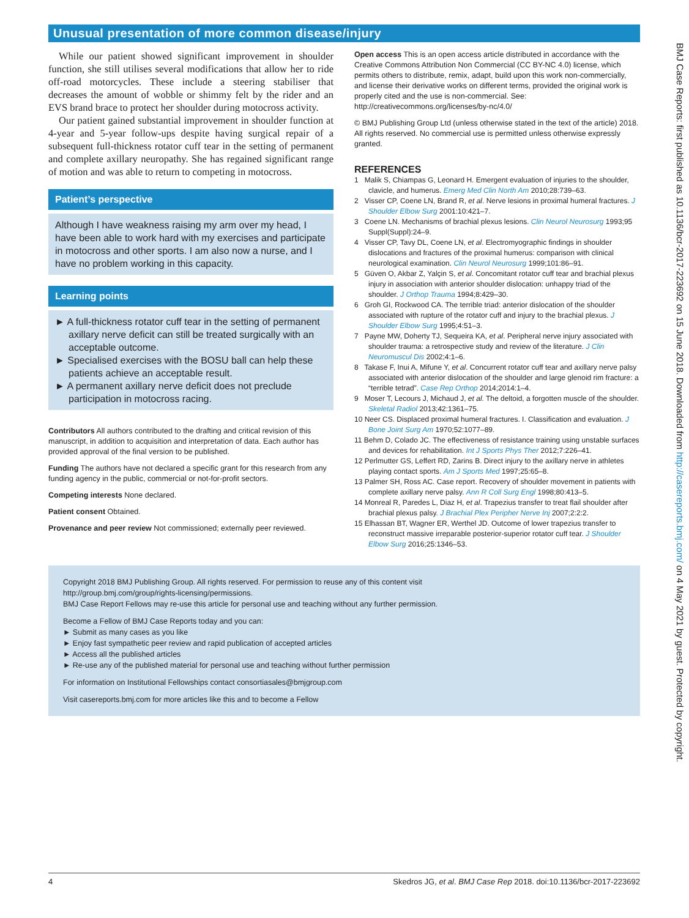Unusual presentation of more common disease/injury
While our patient showed significant improvement in shoulder function, she still utilises several modifications that allow her to ride off-road motorcycles. These include a steering stabiliser that decreases the amount of wobble or shimmy felt by the rider and an EVS brand brace to protect her shoulder during motocross activity.
Our patient gained substantial improvement in shoulder function at 4-year and 5-year follow-ups despite having surgical repair of a subsequent full-thickness rotator cuff tear in the setting of permanent and complete axillary neuropathy. She has regained significant range of motion and was able to return to competing in motocross.
Patient’s perspective
Although I have weakness raising my arm over my head, I have been able to work hard with my exercises and participate in motocross and other sports. I am also now a nurse, and I have no problem working in this capacity.
Learning points
► A full-thickness rotator cuff tear in the setting of permanent axillary nerve deficit can still be treated surgically with an acceptable outcome.
► Specialised exercises with the BOSU ball can help these patients achieve an acceptable result.
► A permanent axillary nerve deficit does not preclude participation in motocross racing.
Contributors All authors contributed to the drafting and critical revision of this manuscript, in addition to acquisition and interpretation of data. Each author has provided approval of the final version to be published.
Funding The authors have not declared a specific grant for this research from any funding agency in the public, commercial or not-for-profit sectors.
Competing interests None declared.
Patient consent Obtained.
Provenance and peer review Not commissioned; externally peer reviewed.
Open access This is an open access article distributed in accordance with the Creative Commons Attribution Non Commercial (CC BY-NC 4.0) license, which permits others to distribute, remix, adapt, build upon this work non-commercially, and license their derivative works on different terms, provided the original work is properly cited and the use is non-commercial. See: http://creativecommons.org/licenses/by-nc/4.0/
© BMJ Publishing Group Ltd (unless otherwise stated in the text of the article) 2018. All rights reserved. No commercial use is permitted unless otherwise expressly granted.
REFERENCES
1 Malik S, Chiampas G, Leonard H. Emergent evaluation of injuries to the shoulder, clavicle, and humerus. Emerg Med Clin North Am 2010;28:739–63.
2 Visser CP, Coene LN, Brand R, et al. Nerve lesions in proximal humeral fractures. J Shoulder Elbow Surg 2001:10:421–7.
3 Coene LN. Mechanisms of brachial plexus lesions. Clin Neurol Neurosurg 1993;95 Suppl(Suppl):24–9.
4 Visser CP, Tavy DL, Coene LN, et al. Electromyographic findings in shoulder dislocations and fractures of the proximal humerus: comparison with clinical neurological examination. Clin Neurol Neurosurg 1999;101:86–91.
5 Güven O, Akbar Z, Yalçin S, et al. Concomitant rotator cuff tear and brachial plexus injury in association with anterior shoulder dislocation: unhappy triad of the shoulder. J Orthop Trauma 1994;8:429–30.
6 Groh GI, Rockwood CA. The terrible triad: anterior dislocation of the shoulder associated with rupture of the rotator cuff and injury to the brachial plexus. J Shoulder Elbow Surg 1995;4:51–3.
7 Payne MW, Doherty TJ, Sequeira KA, et al. Peripheral nerve injury associated with shoulder trauma: a retrospective study and review of the literature. J Clin Neuromuscul Dis 2002;4:1–6.
8 Takase F, Inui A, Mifune Y, et al. Concurrent rotator cuff tear and axillary nerve palsy associated with anterior dislocation of the shoulder and large glenoid rim fracture: a “terrible tetrad”. Case Rep Orthop 2014;2014:1–4.
9 Moser T, Lecours J, Michaud J, et al. The deltoid, a forgotten muscle of the shoulder. Skeletal Radiol 2013;42:1361–75.
10 Neer CS. Displaced proximal humeral fractures. I. Classification and evaluation. J Bone Joint Surg Am 1970;52:1077–89.
11 Behm D, Colado JC. The effectiveness of resistance training using unstable surfaces and devices for rehabilitation. Int J Sports Phys Ther 2012;7:226–41.
12 Perlmutter GS, Leffert RD, Zarins B. Direct injury to the axillary nerve in athletes playing contact sports. Am J Sports Med 1997;25:65–8.
13 Palmer SH, Ross AC. Case report. Recovery of shoulder movement in patients with complete axillary nerve palsy. Ann R Coll Surg Engl 1998;80:413–5.
14 Monreal R, Paredes L, Diaz H, et al. Trapezius transfer to treat flail shoulder after brachial plexus palsy. J Brachial Plex Peripher Nerve Inj 2007;2:2:2.
15 Elhassan BT, Wagner ER, Werthel JD. Outcome of lower trapezius transfer to reconstruct massive irreparable posterior-superior rotator cuff tear. J Shoulder Elbow Surg 2016;25:1346–53.
Copyright 2018 BMJ Publishing Group. All rights reserved. For permission to reuse any of this content visit
http://group.bmj.com/group/rights-licensing/permissions.
BMJ Case Report Fellows may re-use this article for personal use and teaching without any further permission.
Become a Fellow of BMJ Case Reports today and you can:
► Submit as many cases as you like
► Enjoy fast sympathetic peer review and rapid publication of accepted articles
► Access all the published articles
► Re-use any of the published material for personal use and teaching without further permission
For information on Institutional Fellowships contact consortiasales@bmjgroup.com
Visit casereports.bmj.com for more articles like this and to become a Fellow
BMJ Case Reports: first published as 10.1136/bcr-2017-223692 on 15 June 2018. Downloaded from http://casereports.bmj.com/ on 4 May 2021 by guest. Protected by copyright.
4 Skedros JG, et al. BMJ Case Rep 2018. doi:10.1136/bcr-2017-223692